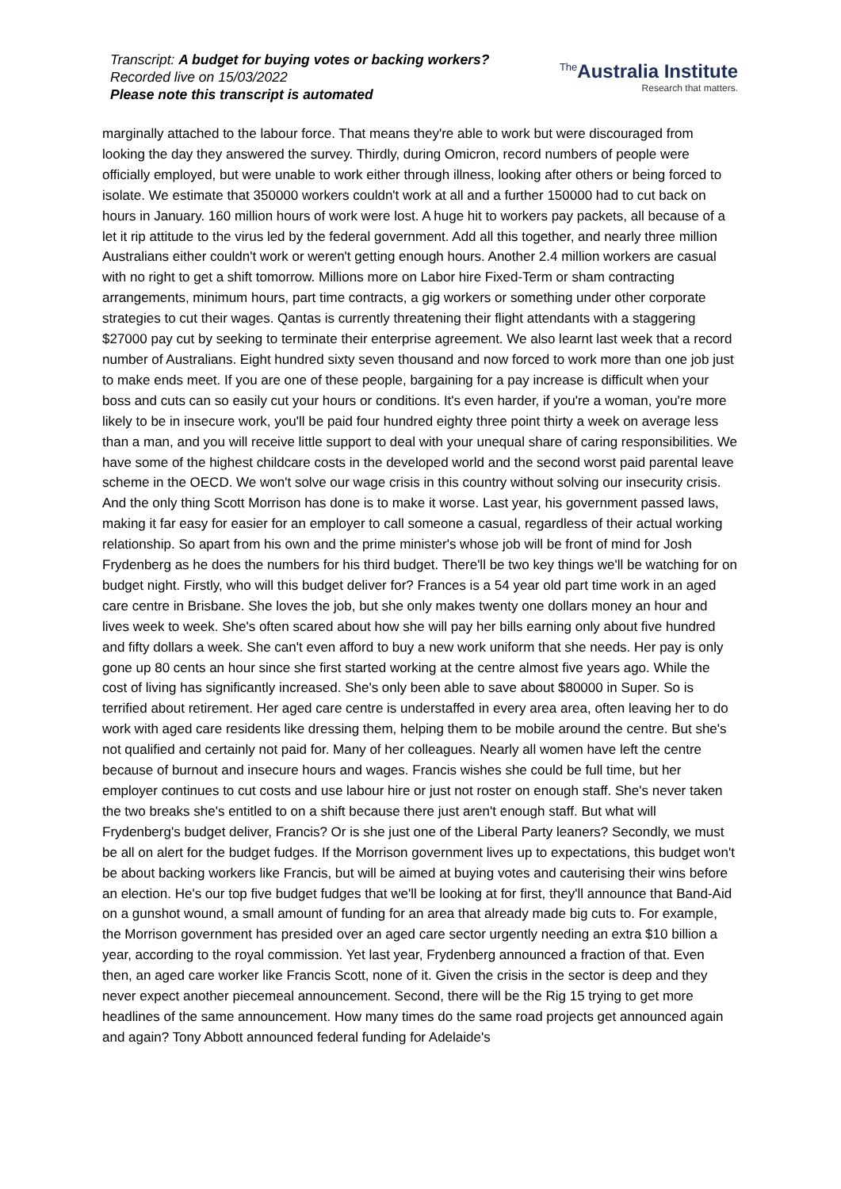Transcript: A budget for buying votes or backing workers?
Recorded live on 15/03/2022
Please note this transcript is automated
<sup>The</sup>Australia Institute
Research that matters.
marginally attached to the labour force. That means they're able to work but were discouraged from looking the day they answered the survey. Thirdly, during Omicron, record numbers of people were officially employed, but were unable to work either through illness, looking after others or being forced to isolate. We estimate that 350000 workers couldn't work at all and a further 150000 had to cut back on hours in January. 160 million hours of work were lost. A huge hit to workers pay packets, all because of a let it rip attitude to the virus led by the federal government. Add all this together, and nearly three million Australians either couldn't work or weren't getting enough hours. Another 2.4 million workers are casual with no right to get a shift tomorrow. Millions more on Labor hire Fixed-Term or sham contracting arrangements, minimum hours, part time contracts, a gig workers or something under other corporate strategies to cut their wages. Qantas is currently threatening their flight attendants with a staggering $27000 pay cut by seeking to terminate their enterprise agreement. We also learnt last week that a record number of Australians. Eight hundred sixty seven thousand and now forced to work more than one job just to make ends meet. If you are one of these people, bargaining for a pay increase is difficult when your boss and cuts can so easily cut your hours or conditions. It's even harder, if you're a woman, you're more likely to be in insecure work, you'll be paid four hundred eighty three point thirty a week on average less than a man, and you will receive little support to deal with your unequal share of caring responsibilities. We have some of the highest childcare costs in the developed world and the second worst paid parental leave scheme in the OECD. We won't solve our wage crisis in this country without solving our insecurity crisis. And the only thing Scott Morrison has done is to make it worse. Last year, his government passed laws, making it far easy for easier for an employer to call someone a casual, regardless of their actual working relationship. So apart from his own and the prime minister's whose job will be front of mind for Josh Frydenberg as he does the numbers for his third budget. There'll be two key things we'll be watching for on budget night. Firstly, who will this budget deliver for? Frances is a 54 year old part time work in an aged care centre in Brisbane. She loves the job, but she only makes twenty one dollars money an hour and lives week to week. She's often scared about how she will pay her bills earning only about five hundred and fifty dollars a week. She can't even afford to buy a new work uniform that she needs. Her pay is only gone up 80 cents an hour since she first started working at the centre almost five years ago. While the cost of living has significantly increased. She's only been able to save about $80000 in Super. So is terrified about retirement. Her aged care centre is understaffed in every area area, often leaving her to do work with aged care residents like dressing them, helping them to be mobile around the centre. But she's not qualified and certainly not paid for. Many of her colleagues. Nearly all women have left the centre because of burnout and insecure hours and wages. Francis wishes she could be full time, but her employer continues to cut costs and use labour hire or just not roster on enough staff. She's never taken the two breaks she's entitled to on a shift because there just aren't enough staff. But what will Frydenberg's budget deliver, Francis? Or is she just one of the Liberal Party leaners? Secondly, we must be all on alert for the budget fudges. If the Morrison government lives up to expectations, this budget won't be about backing workers like Francis, but will be aimed at buying votes and cauterising their wins before an election. He's our top five budget fudges that we'll be looking at for first, they'll announce that Band-Aid on a gunshot wound, a small amount of funding for an area that already made big cuts to. For example, the Morrison government has presided over an aged care sector urgently needing an extra $10 billion a year, according to the royal commission. Yet last year, Frydenberg announced a fraction of that. Even then, an aged care worker like Francis Scott, none of it. Given the crisis in the sector is deep and they never expect another piecemeal announcement. Second, there will be the Rig 15 trying to get more headlines of the same announcement. How many times do the same road projects get announced again and again? Tony Abbott announced federal funding for Adelaide's